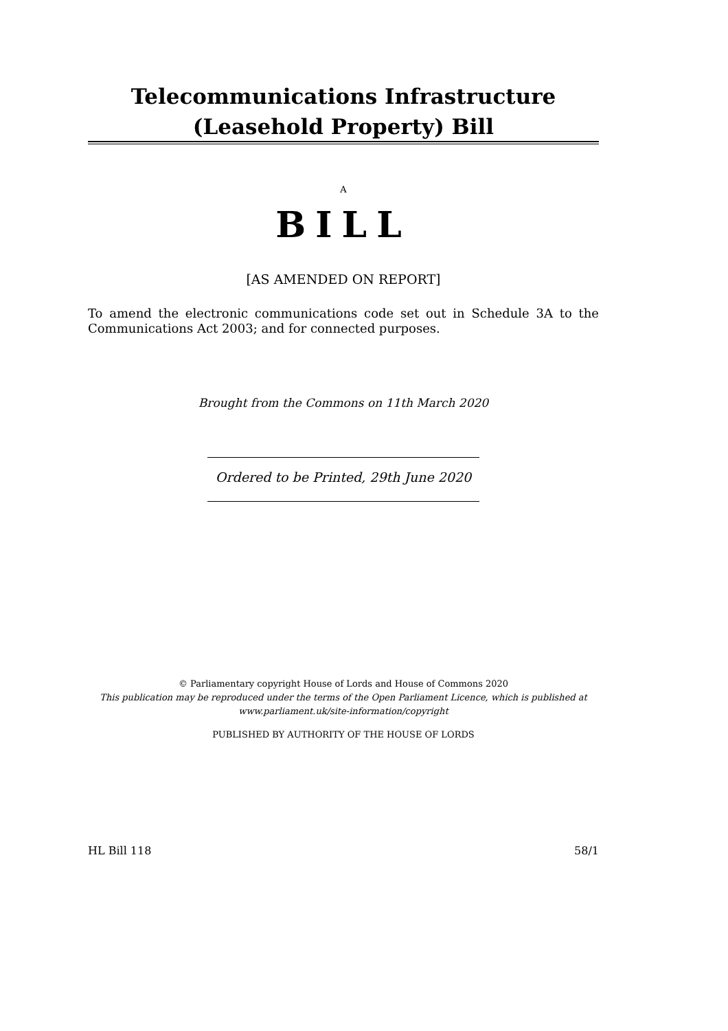Telecommunications Infrastructure (Leasehold Property) Bill
A
BILL
[AS AMENDED ON REPORT]
To amend the electronic communications code set out in Schedule 3A to the Communications Act 2003; and for connected purposes.
Brought from the Commons on 11th March 2020
Ordered to be Printed, 29th June 2020
© Parliamentary copyright House of Lords and House of Commons 2020
This publication may be reproduced under the terms of the Open Parliament Licence, which is published at www.parliament.uk/site-information/copyright
PUBLISHED BY AUTHORITY OF THE HOUSE OF LORDS
HL Bill 118 58/1